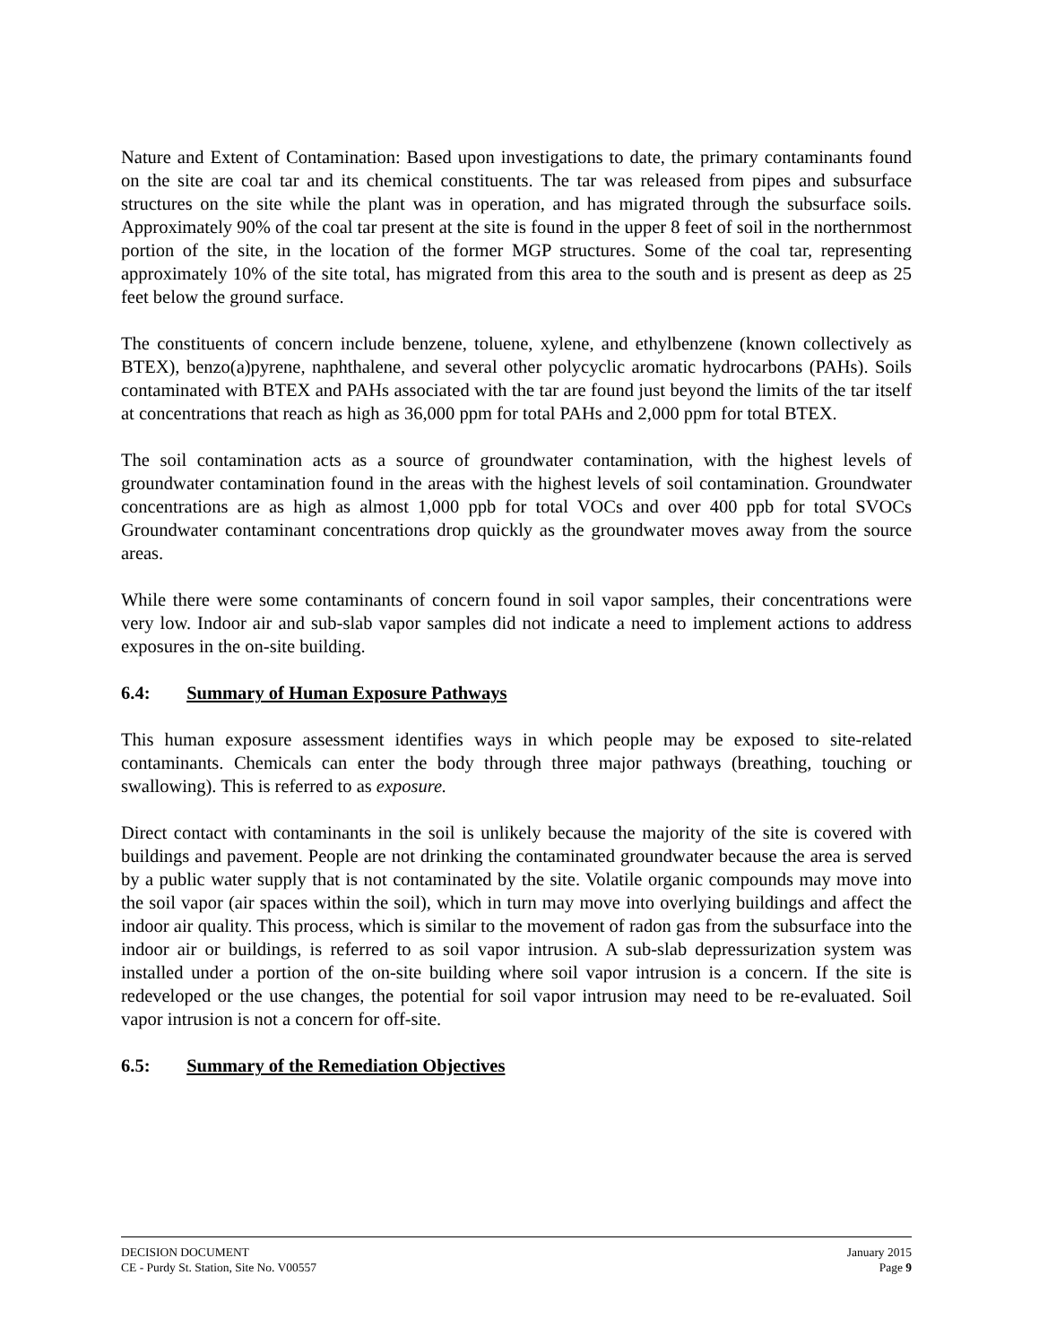Nature and Extent of Contamination: Based upon investigations to date, the primary contaminants found on the site are coal tar and its chemical constituents. The tar was released from pipes and subsurface structures on the site while the plant was in operation, and has migrated through the subsurface soils. Approximately 90% of the coal tar present at the site is found in the upper 8 feet of soil in the northernmost portion of the site, in the location of the former MGP structures. Some of the coal tar, representing approximately 10% of the site total, has migrated from this area to the south and is present as deep as 25 feet below the ground surface.
The constituents of concern include benzene, toluene, xylene, and ethylbenzene (known collectively as BTEX), benzo(a)pyrene, naphthalene, and several other polycyclic aromatic hydrocarbons (PAHs). Soils contaminated with BTEX and PAHs associated with the tar are found just beyond the limits of the tar itself at concentrations that reach as high as 36,000 ppm for total PAHs and 2,000 ppm for total BTEX.
The soil contamination acts as a source of groundwater contamination, with the highest levels of groundwater contamination found in the areas with the highest levels of soil contamination. Groundwater concentrations are as high as almost 1,000 ppb for total VOCs and over 400 ppb for total SVOCs Groundwater contaminant concentrations drop quickly as the groundwater moves away from the source areas.
While there were some contaminants of concern found in soil vapor samples, their concentrations were very low. Indoor air and sub-slab vapor samples did not indicate a need to implement actions to address exposures in the on-site building.
6.4: Summary of Human Exposure Pathways
This human exposure assessment identifies ways in which people may be exposed to site-related contaminants. Chemicals can enter the body through three major pathways (breathing, touching or swallowing). This is referred to as exposure.
Direct contact with contaminants in the soil is unlikely because the majority of the site is covered with buildings and pavement. People are not drinking the contaminated groundwater because the area is served by a public water supply that is not contaminated by the site. Volatile organic compounds may move into the soil vapor (air spaces within the soil), which in turn may move into overlying buildings and affect the indoor air quality. This process, which is similar to the movement of radon gas from the subsurface into the indoor air or buildings, is referred to as soil vapor intrusion. A sub-slab depressurization system was installed under a portion of the on-site building where soil vapor intrusion is a concern. If the site is redeveloped or the use changes, the potential for soil vapor intrusion may need to be re-evaluated. Soil vapor intrusion is not a concern for off-site.
6.5: Summary of the Remediation Objectives
DECISION DOCUMENT
CE - Purdy St. Station, Site No. V00557
January 2015
Page 9